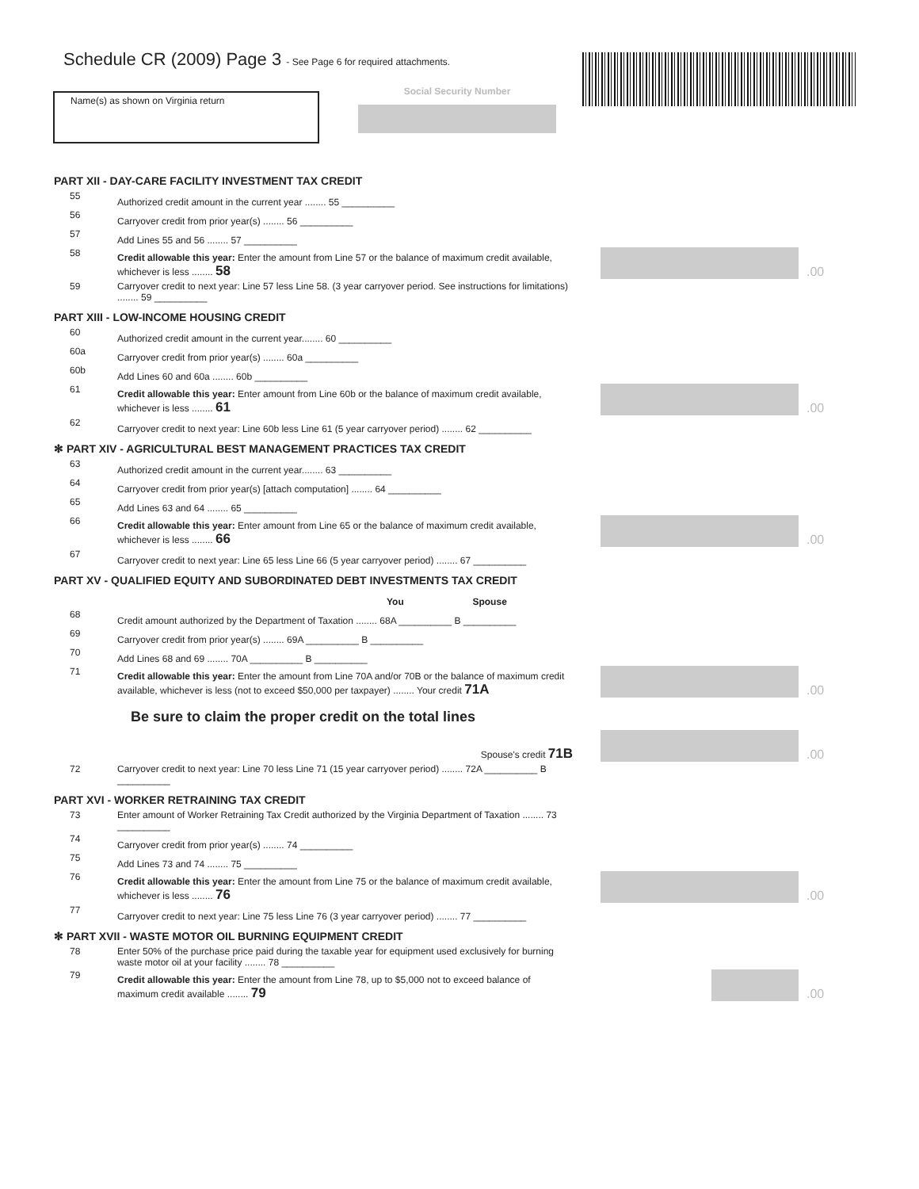Schedule CR (2009) Page 3 - See Page 6 for required attachments.
Name(s) as shown on Virginia return Social Security Number
PART XII - DAY-CARE FACILITY INVESTMENT TAX CREDIT
55
Authorized credit amount in the current year ........ 55 __________
56
Carryover credit from prior year(s) ........ 56 __________
57
Add Lines 55 and 56 ........ 57 __________
58
Credit allowable this year: Enter the amount from Line 57 or the balance of maximum credit available, whichever is less ........ 58
.00
59
Carryover credit to next year: Line 57 less Line 58. (3 year carryover period. See instructions for limitations) ........ 59 __________
PART XIII - LOW-INCOME HOUSING CREDIT
60
Authorized credit amount in the current year........ 60 __________
60a
Carryover credit from prior year(s) ........ 60a __________
60b
Add Lines 60 and 60a ........ 60b __________
61
Credit allowable this year: Enter amount from Line 60b or the balance of maximum credit available, whichever is less ........ 61
.00
62
Carryover credit to next year: Line 60b less Line 61 (5 year carryover period) ........ 62 __________
✻ PART XIV - AGRICULTURAL BEST MANAGEMENT PRACTICES TAX CREDIT
63
Authorized credit amount in the current year........ 63 __________
64
Carryover credit from prior year(s) [attach computation] ........ 64 __________
65
Add Lines 63 and 64 ........ 65 __________
66
Credit allowable this year: Enter amount from Line 65 or the balance of maximum credit available, whichever is less ........ 66
.00
67
Carryover credit to next year: Line 65 less Line 66 (5 year carryover period) ........ 67 __________
PART XV - QUALIFIED EQUITY AND SUBORDINATED DEBT INVESTMENTS TAX CREDIT
You Spouse
68
Credit amount authorized by the Department of Taxation ........ 68A __________ B __________
69
Carryover credit from prior year(s) ........ 69A __________ B __________
70
Add Lines 68 and 69 ........ 70A __________ B __________
71
Credit allowable this year: Enter the amount from Line 70A and/or 70B or the balance of maximum credit available, whichever is less (not to exceed $50,000 per taxpayer) ........ Your credit 71A
.00
Be sure to claim the proper credit on the total lines
Spouse's credit 71B
.00
72
Carryover credit to next year: Line 70 less Line 71 (15 year carryover period) ........ 72A __________ B __________
PART XVI - WORKER RETRAINING TAX CREDIT
73
Enter amount of Worker Retraining Tax Credit authorized by the Virginia Department of Taxation ........ 73 __________
74
Carryover credit from prior year(s) ........ 74 __________
75
Add Lines 73 and 74 ........ 75 __________
76
Credit allowable this year: Enter the amount from Line 75 or the balance of maximum credit available, whichever is less ........ 76
.00
77
Carryover credit to next year: Line 75 less Line 76 (3 year carryover period) ........ 77 __________
✻ PART XVII - WASTE MOTOR OIL BURNING EQUIPMENT CREDIT
78
Enter 50% of the purchase price paid during the taxable year for equipment used exclusively for burning waste motor oil at your facility ........ 78 __________
79
Credit allowable this year: Enter the amount from Line 78, up to $5,000 not to exceed balance of maximum credit available ........ 79
.00